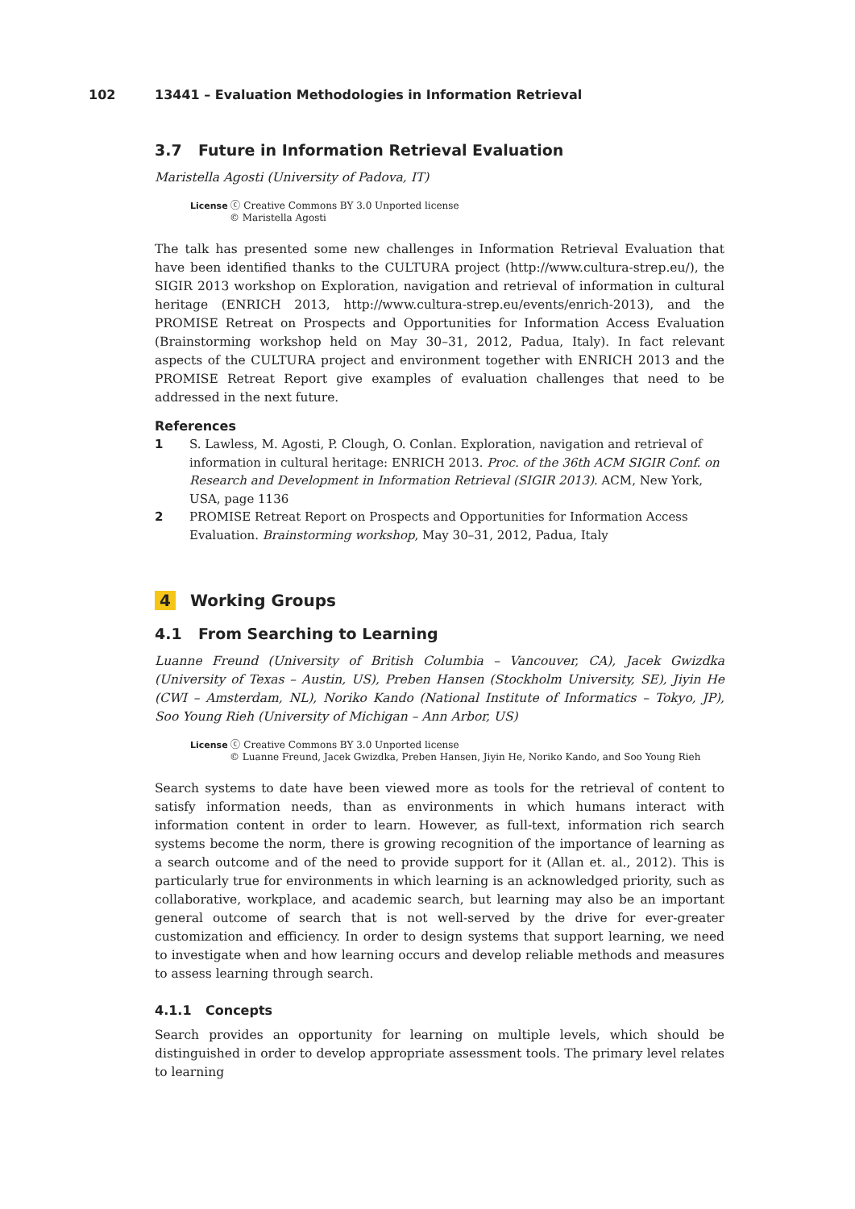102 13441 – Evaluation Methodologies in Information Retrieval
3.7 Future in Information Retrieval Evaluation
Maristella Agosti (University of Padova, IT)
License ⓒ Creative Commons BY 3.0 Unported license
© Maristella Agosti
The talk has presented some new challenges in Information Retrieval Evaluation that have been identified thanks to the CULTURA project (http://www.cultura-strep.eu/), the SIGIR 2013 workshop on Exploration, navigation and retrieval of information in cultural heritage (ENRICH 2013, http://www.cultura-strep.eu/events/enrich-2013), and the PROMISE Retreat on Prospects and Opportunities for Information Access Evaluation (Brainstorming workshop held on May 30–31, 2012, Padua, Italy). In fact relevant aspects of the CULTURA project and environment together with ENRICH 2013 and the PROMISE Retreat Report give examples of evaluation challenges that need to be addressed in the next future.
References
1 S. Lawless, M. Agosti, P. Clough, O. Conlan. Exploration, navigation and retrieval of information in cultural heritage: ENRICH 2013. Proc. of the 36th ACM SIGIR Conf. on Research and Development in Information Retrieval (SIGIR 2013). ACM, New York, USA, page 1136
2 PROMISE Retreat Report on Prospects and Opportunities for Information Access Evaluation. Brainstorming workshop, May 30–31, 2012, Padua, Italy
4 Working Groups
4.1 From Searching to Learning
Luanne Freund (University of British Columbia – Vancouver, CA), Jacek Gwizdka (University of Texas – Austin, US), Preben Hansen (Stockholm University, SE), Jiyin He (CWI – Amsterdam, NL), Noriko Kando (National Institute of Informatics – Tokyo, JP), Soo Young Rieh (University of Michigan – Ann Arbor, US)
License ⓒ Creative Commons BY 3.0 Unported license
© Luanne Freund, Jacek Gwizdka, Preben Hansen, Jiyin He, Noriko Kando, and Soo Young Rieh
Search systems to date have been viewed more as tools for the retrieval of content to satisfy information needs, than as environments in which humans interact with information content in order to learn. However, as full-text, information rich search systems become the norm, there is growing recognition of the importance of learning as a search outcome and of the need to provide support for it (Allan et. al., 2012). This is particularly true for environments in which learning is an acknowledged priority, such as collaborative, workplace, and academic search, but learning may also be an important general outcome of search that is not well-served by the drive for ever-greater customization and efficiency. In order to design systems that support learning, we need to investigate when and how learning occurs and develop reliable methods and measures to assess learning through search.
4.1.1 Concepts
Search provides an opportunity for learning on multiple levels, which should be distinguished in order to develop appropriate assessment tools. The primary level relates to learning